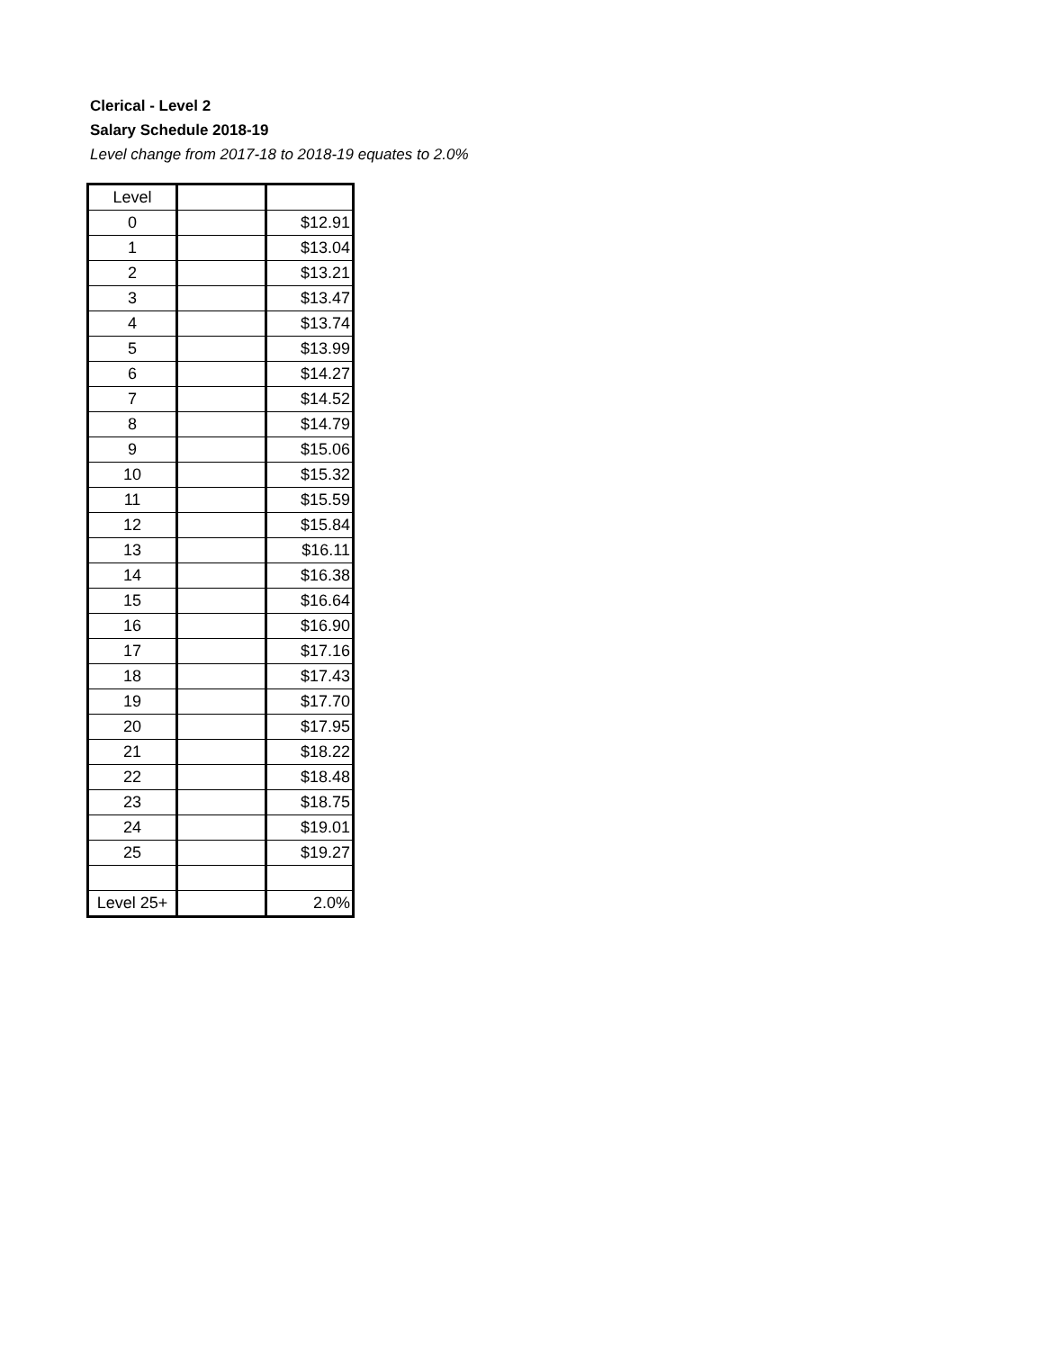Clerical - Level 2
Salary Schedule 2018-19
Level change from 2017-18 to 2018-19 equates to 2.0%
| Level | | |
| --- | --- | --- |
| 0 | | $12.91 |
| 1 | | $13.04 |
| 2 | | $13.21 |
| 3 | | $13.47 |
| 4 | | $13.74 |
| 5 | | $13.99 |
| 6 | | $14.27 |
| 7 | | $14.52 |
| 8 | | $14.79 |
| 9 | | $15.06 |
| 10 | | $15.32 |
| 11 | | $15.59 |
| 12 | | $15.84 |
| 13 | | $16.11 |
| 14 | | $16.38 |
| 15 | | $16.64 |
| 16 | | $16.90 |
| 17 | | $17.16 |
| 18 | | $17.43 |
| 19 | | $17.70 |
| 20 | | $17.95 |
| 21 | | $18.22 |
| 22 | | $18.48 |
| 23 | | $18.75 |
| 24 | | $19.01 |
| 25 | | $19.27 |
| Level 25+ | | 2.0% |